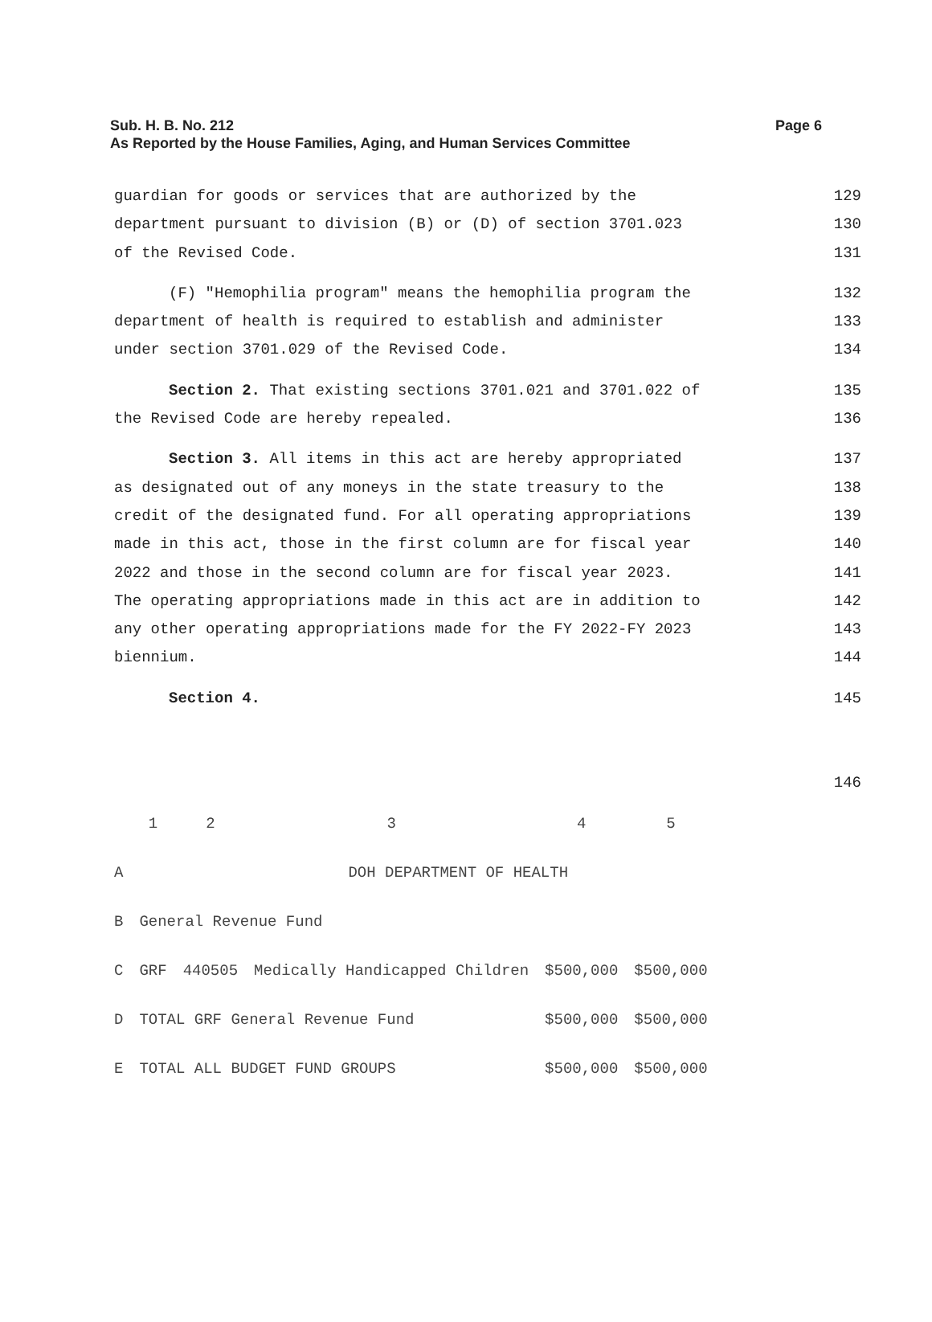Page 6 Sub. H. B. No. 212
As Reported by the House Families, Aging, and Human Services Committee
guardian for goods or services that are authorized by the 129
department pursuant to division (B) or (D) of section 3701.023 130
of the Revised Code. 131
(F) "Hemophilia program" means the hemophilia program the 132
department of health is required to establish and administer 133
under section 3701.029 of the Revised Code. 134
Section 2. That existing sections 3701.021 and 3701.022 of 135
the Revised Code are hereby repealed. 136
Section 3. All items in this act are hereby appropriated 137
as designated out of any moneys in the state treasury to the 138
credit of the designated fund. For all operating appropriations 139
made in this act, those in the first column are for fiscal year 140
2022 and those in the second column are for fiscal year 2023. 141
The operating appropriations made in this act are in addition to 142
any other operating appropriations made for the FY 2022-FY 2023 143
biennium. 144
Section 4. 145
146
| | 1 | 2 | 3 | 4 | 5 |
| A | DOH DEPARTMENT OF HEALTH | | | | |
| B | General Revenue Fund | | | | |
| C | GRF | 440505 | Medically Handicapped Children | $500,000 | $500,000 |
| D | TOTAL GRF General Revenue Fund | | | $500,000 | $500,000 |
| E | TOTAL ALL BUDGET FUND GROUPS | | | $500,000 | $500,000 |